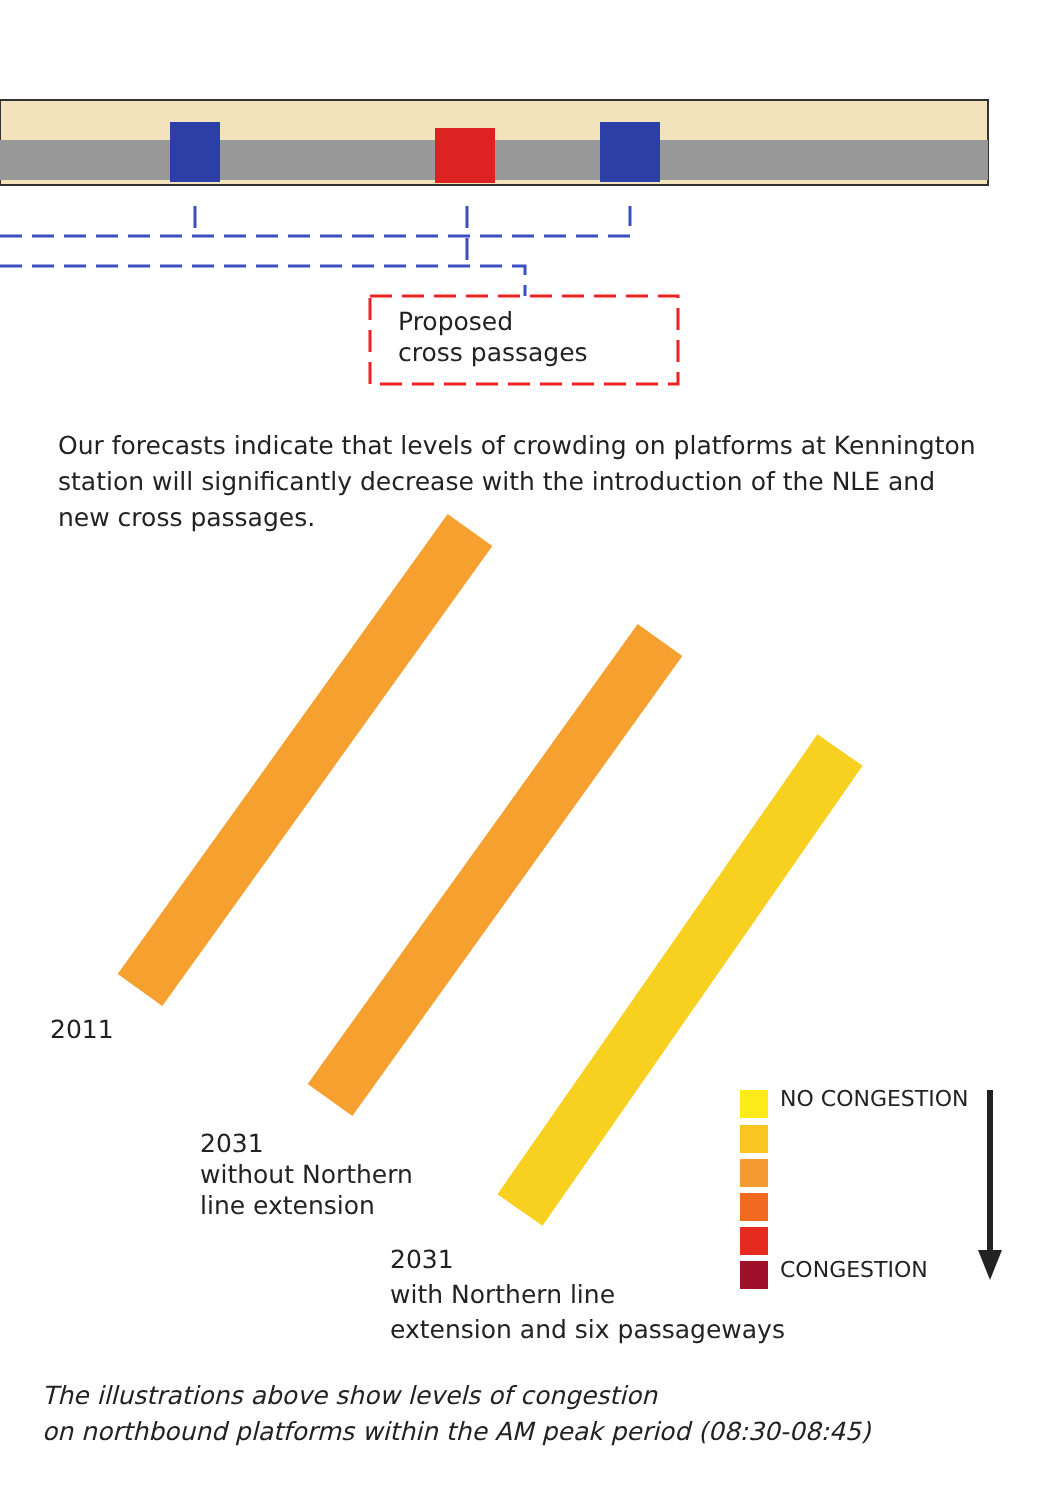Proposed
cross passages
Our forecasts indicate that levels of crowding on platforms at Kennington station will significantly decrease with the introduction of the NLE and new cross passages.
2011
2031
without Northern
line extension
2031
with Northern line
extension and six passageways
NO CONGESTION
CONGESTION
The illustrations above show levels of congestion
on northbound platforms within the AM peak period (08:30-08:45)